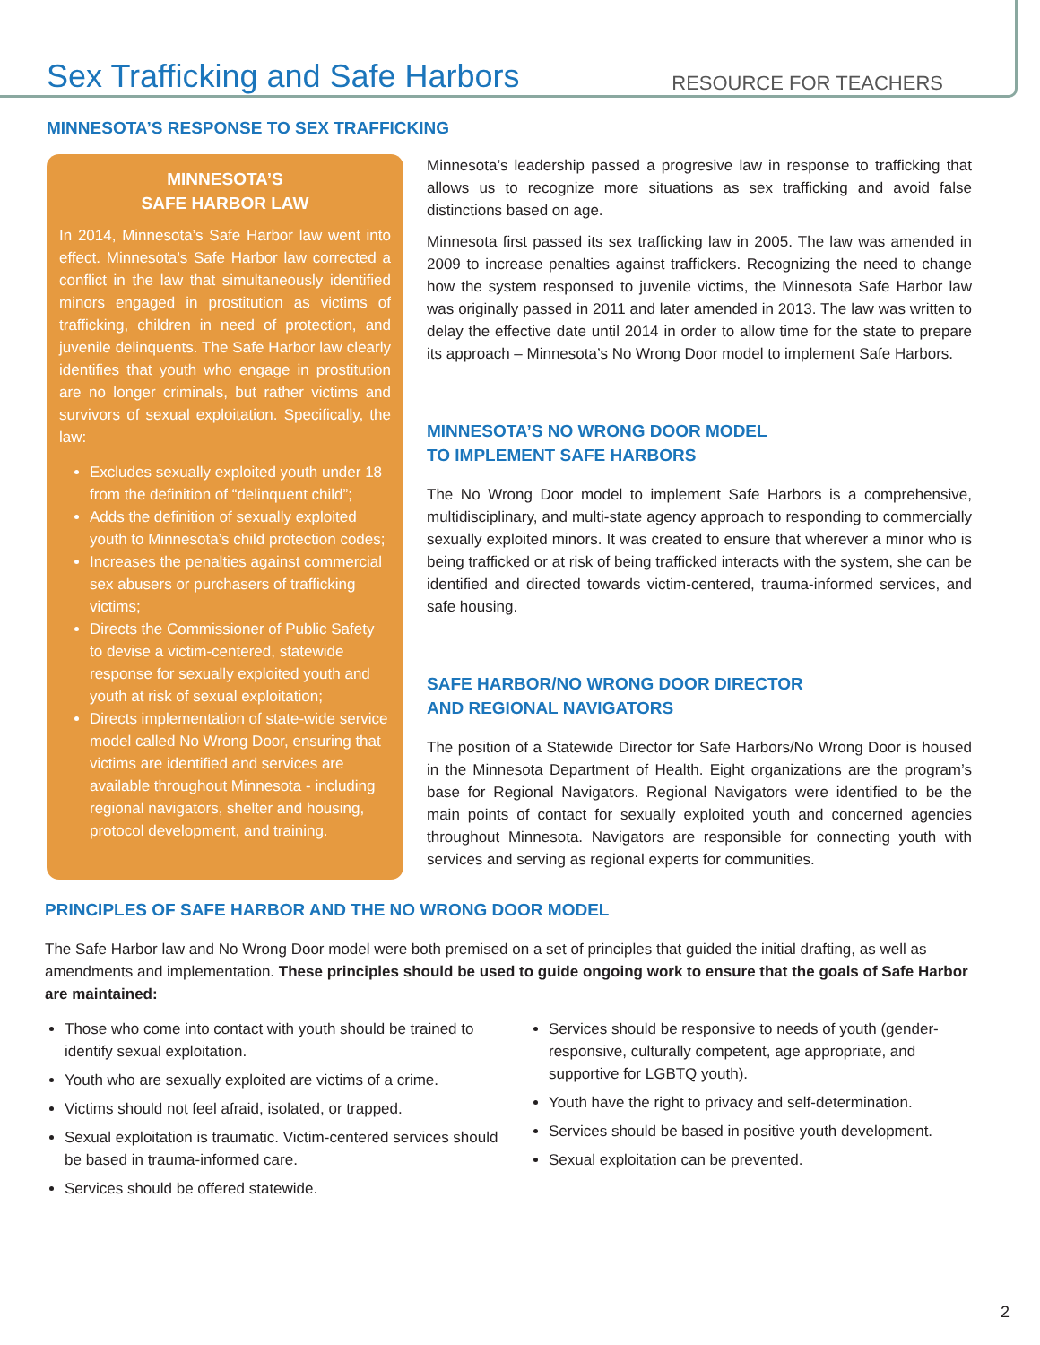Sex Trafficking and Safe Harbors
RESOURCE FOR TEACHERS
MINNESOTA’S RESPONSE TO SEX TRAFFICKING
MINNESOTA’S
SAFE HARBOR LAW
In 2014, Minnesota’s Safe Harbor law went into effect. Minnesota’s Safe Harbor law corrected a conflict in the law that simultaneously identified minors engaged in prostitution as victims of trafficking, children in need of protection, and juvenile delinquents. The Safe Harbor law clearly identifies that youth who engage in prostitution are no longer criminals, but rather victims and survivors of sexual exploitation. Specifically, the law:
Excludes sexually exploited youth under 18 from the definition of “delinquent child”;
Adds the definition of sexually exploited youth to Minnesota’s child protection codes;
Increases the penalties against commercial sex abusers or purchasers of trafficking victims;
Directs the Commissioner of Public Safety to devise a victim-centered, statewide response for sexually exploited youth and youth at risk of sexual exploitation;
Directs implementation of state-wide service model called No Wrong Door, ensuring that victims are identified and services are available throughout Minnesota - including regional navigators, shelter and housing, protocol development, and training.
Minnesota’s leadership passed a progresive law in response to trafficking that allows us to recognize more situations as sex trafficking and avoid false distinctions based on age.
Minnesota first passed its sex trafficking law in 2005. The law was amended in 2009 to increase penalties against traffickers. Recognizing the need to change how the system responsed to juvenile victims, the Minnesota Safe Harbor law was originally passed in 2011 and later amended in 2013. The law was written to delay the effective date until 2014 in order to allow time for the state to prepare its approach – Minnesota’s No Wrong Door model to implement Safe Harbors.
MINNESOTA’S NO WRONG DOOR MODEL
TO IMPLEMENT SAFE HARBORS
The No Wrong Door model to implement Safe Harbors is a comprehensive, multidisciplinary, and multi-state agency approach to responding to commercially sexually exploited minors. It was created to ensure that wherever a minor who is being trafficked or at risk of being trafficked interacts with the system, she can be identified and directed towards victim-centered, trauma-informed services, and safe housing.
SAFE HARBOR/NO WRONG DOOR DIRECTOR
AND REGIONAL NAVIGATORS
The position of a Statewide Director for Safe Harbors/No Wrong Door is housed in the Minnesota Department of Health. Eight organizations are the program’s base for Regional Navigators. Regional Navigators were identified to be the main points of contact for sexually exploited youth and concerned agencies throughout Minnesota. Navigators are responsible for connecting youth with services and serving as regional experts for communities.
PRINCIPLES OF SAFE HARBOR AND THE NO WRONG DOOR MODEL
The Safe Harbor law and No Wrong Door model were both premised on a set of principles that guided the initial drafting, as well as amendments and implementation. These principles should be used to guide ongoing work to ensure that the goals of Safe Harbor are maintained:
Those who come into contact with youth should be trained to identify sexual exploitation.
Youth who are sexually exploited are victims of a crime.
Victims should not feel afraid, isolated, or trapped.
Sexual exploitation is traumatic. Victim-centered services should be based in trauma-informed care.
Services should be offered statewide.
Services should be responsive to needs of youth (gender-responsive, culturally competent, age appropriate, and supportive for LGBTQ youth).
Youth have the right to privacy and self-determination.
Services should be based in positive youth development.
Sexual exploitation can be prevented.
2